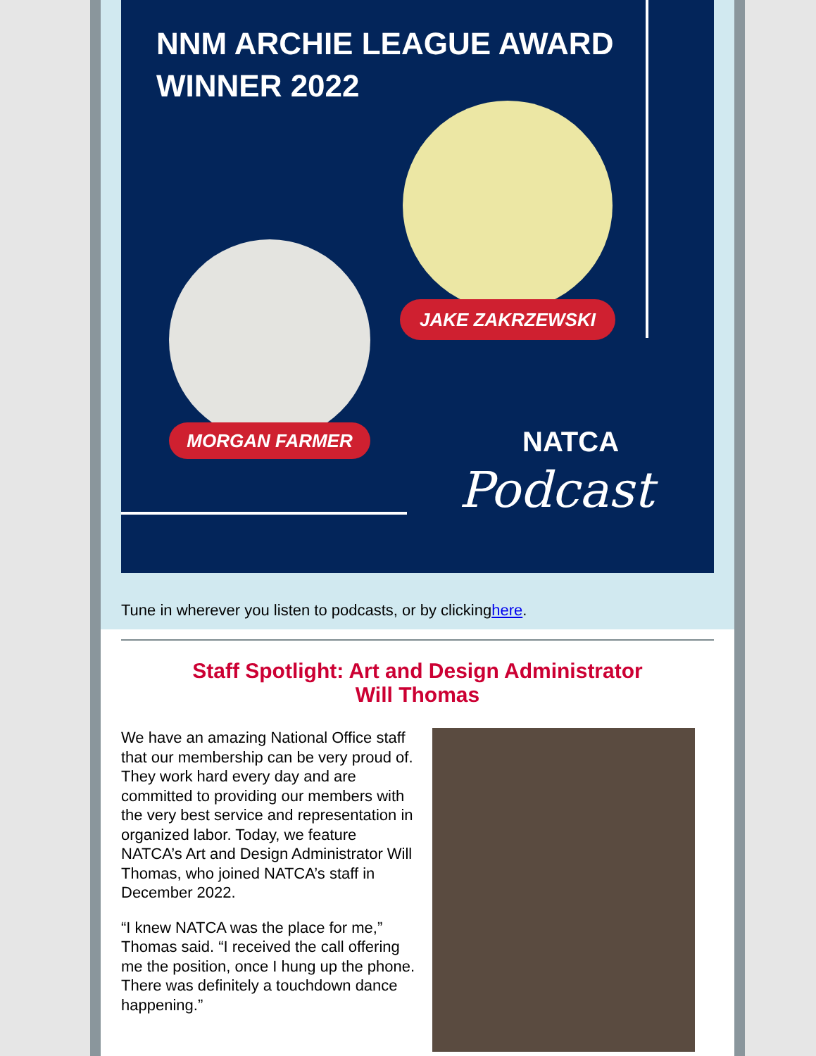NNM ARCHIE LEAGUE AWARD
WINNER 2022
JAKE ZAKRZEWSKI
MORGAN FARMER NATCA
Podcast
Tune in wherever you listen to podcasts, or by clickinghere.
Staff Spotlight: Art and Design Administrator
Will Thomas
We have an amazing National Office staff that our membership can be very proud of. They work hard every day and are committed to providing our members with the very best service and representation in organized labor. Today, we feature NATCA’s Art and Design Administrator Will Thomas, who joined NATCA’s staff in December 2022.
“I knew NATCA was the place for me,” Thomas said. “I received the call offering me the position, once I hung up the phone. There was definitely a touchdown dance happening.”